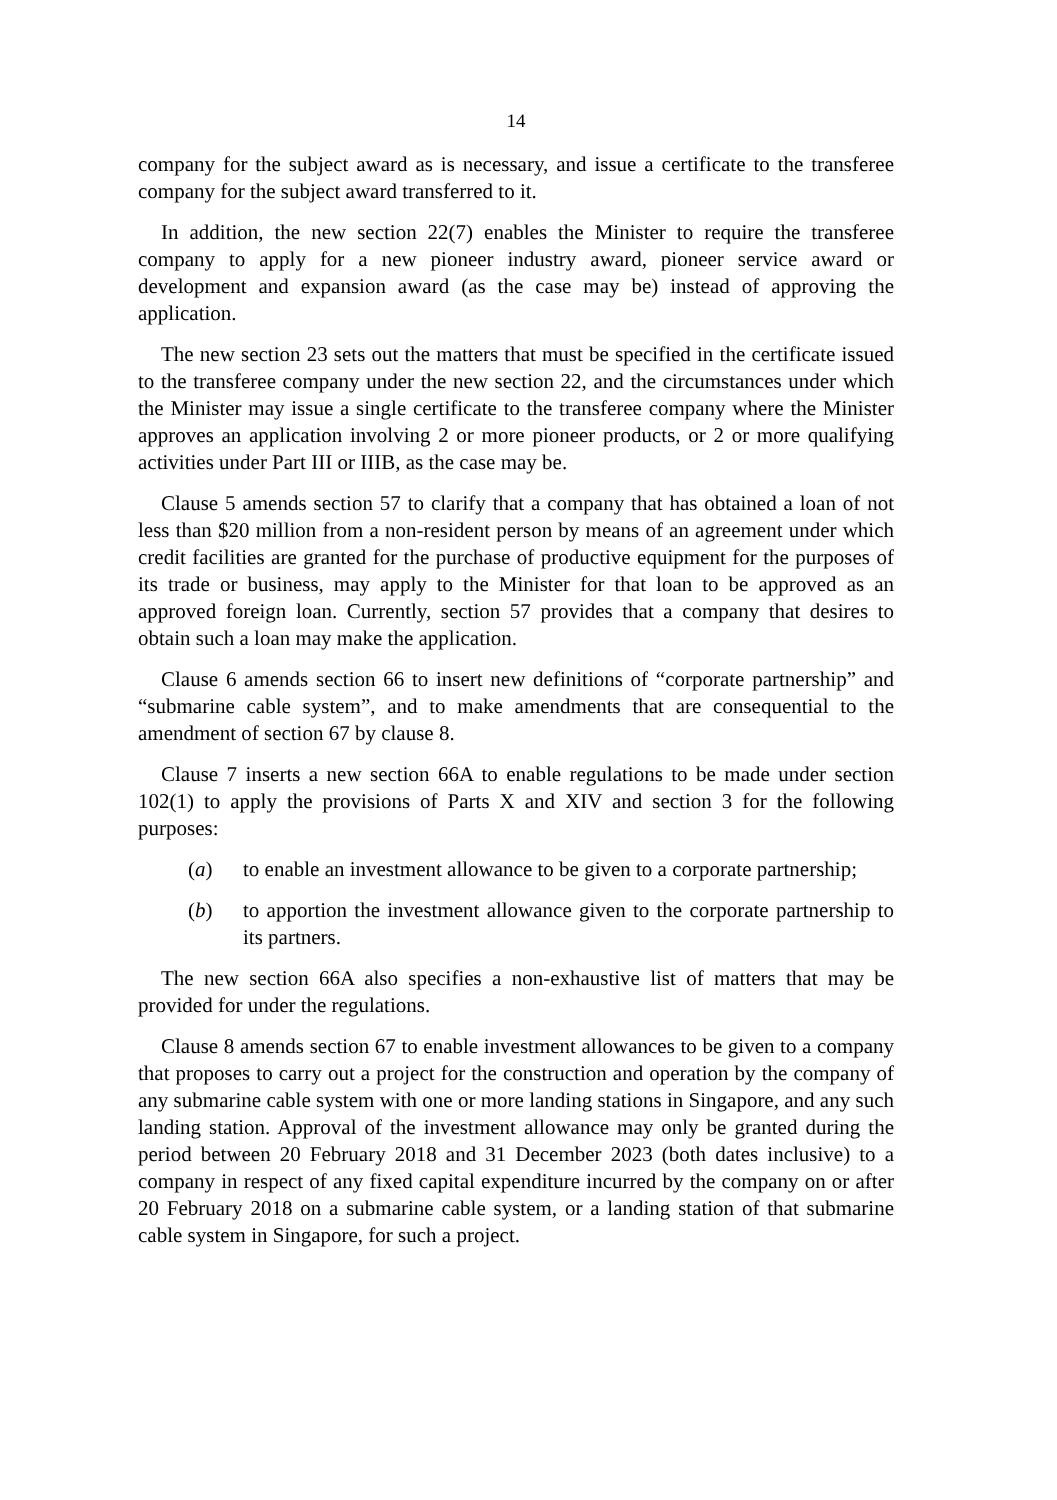14
company for the subject award as is necessary, and issue a certificate to the transferee company for the subject award transferred to it.
In addition, the new section 22(7) enables the Minister to require the transferee company to apply for a new pioneer industry award, pioneer service award or development and expansion award (as the case may be) instead of approving the application.
The new section 23 sets out the matters that must be specified in the certificate issued to the transferee company under the new section 22, and the circumstances under which the Minister may issue a single certificate to the transferee company where the Minister approves an application involving 2 or more pioneer products, or 2 or more qualifying activities under Part III or IIIB, as the case may be.
Clause 5 amends section 57 to clarify that a company that has obtained a loan of not less than $20 million from a non-resident person by means of an agreement under which credit facilities are granted for the purchase of productive equipment for the purposes of its trade or business, may apply to the Minister for that loan to be approved as an approved foreign loan. Currently, section 57 provides that a company that desires to obtain such a loan may make the application.
Clause 6 amends section 66 to insert new definitions of “corporate partnership” and “submarine cable system”, and to make amendments that are consequential to the amendment of section 67 by clause 8.
Clause 7 inserts a new section 66A to enable regulations to be made under section 102(1) to apply the provisions of Parts X and XIV and section 3 for the following purposes:
(a) to enable an investment allowance to be given to a corporate partnership;
(b) to apportion the investment allowance given to the corporate partnership to its partners.
The new section 66A also specifies a non-exhaustive list of matters that may be provided for under the regulations.
Clause 8 amends section 67 to enable investment allowances to be given to a company that proposes to carry out a project for the construction and operation by the company of any submarine cable system with one or more landing stations in Singapore, and any such landing station. Approval of the investment allowance may only be granted during the period between 20 February 2018 and 31 December 2023 (both dates inclusive) to a company in respect of any fixed capital expenditure incurred by the company on or after 20 February 2018 on a submarine cable system, or a landing station of that submarine cable system in Singapore, for such a project.